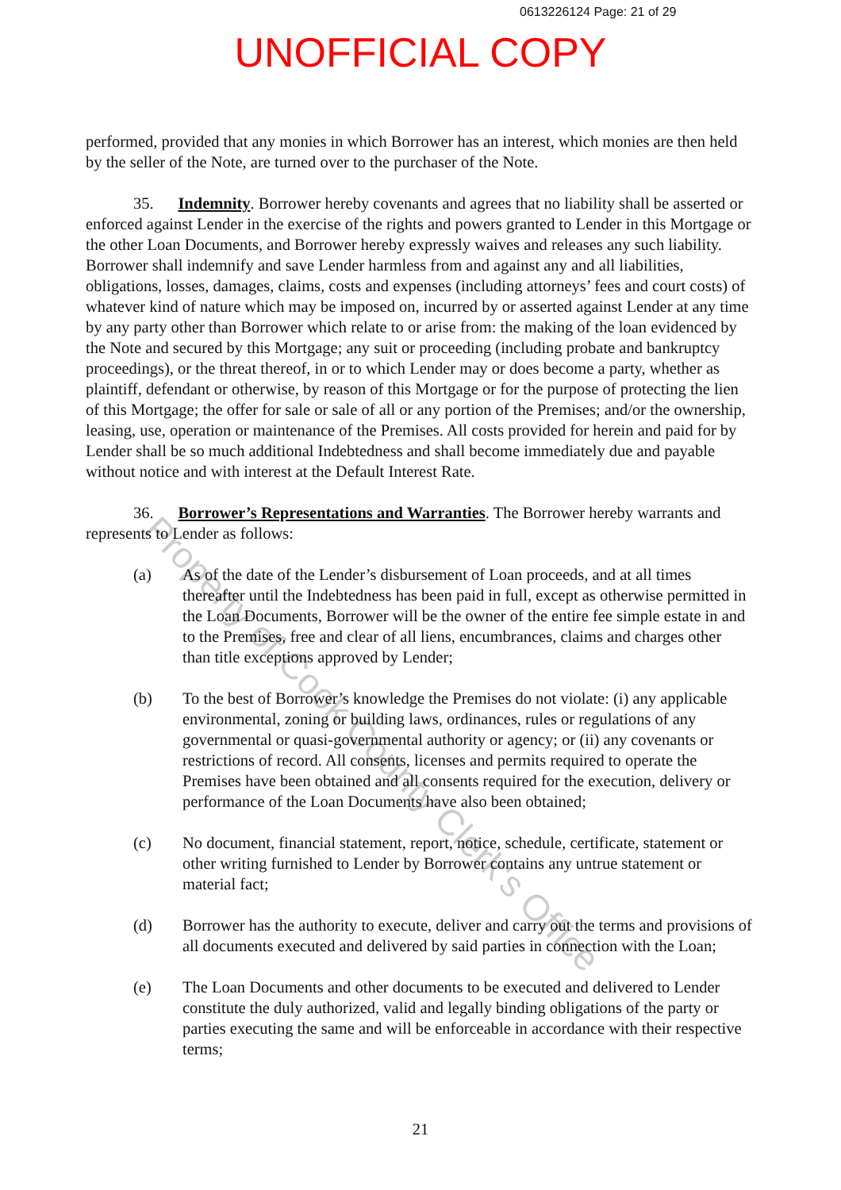0613226124 Page: 21 of 29
UNOFFICIAL COPY
performed, provided that any monies in which Borrower has an interest, which monies are then held by the seller of the Note, are turned over to the purchaser of the Note.
35. Indemnity. Borrower hereby covenants and agrees that no liability shall be asserted or enforced against Lender in the exercise of the rights and powers granted to Lender in this Mortgage or the other Loan Documents, and Borrower hereby expressly waives and releases any such liability. Borrower shall indemnify and save Lender harmless from and against any and all liabilities, obligations, losses, damages, claims, costs and expenses (including attorneys’ fees and court costs) of whatever kind of nature which may be imposed on, incurred by or asserted against Lender at any time by any party other than Borrower which relate to or arise from: the making of the loan evidenced by the Note and secured by this Mortgage; any suit or proceeding (including probate and bankruptcy proceedings), or the threat thereof, in or to which Lender may or does become a party, whether as plaintiff, defendant or otherwise, by reason of this Mortgage or for the purpose of protecting the lien of this Mortgage; the offer for sale or sale of all or any portion of the Premises; and/or the ownership, leasing, use, operation or maintenance of the Premises. All costs provided for herein and paid for by Lender shall be so much additional Indebtedness and shall become immediately due and payable without notice and with interest at the Default Interest Rate.
36. Borrower’s Representations and Warranties. The Borrower hereby warrants and represents to Lender as follows:
(a) As of the date of the Lender’s disbursement of Loan proceeds, and at all times thereafter until the Indebtedness has been paid in full, except as otherwise permitted in the Loan Documents, Borrower will be the owner of the entire fee simple estate in and to the Premises, free and clear of all liens, encumbrances, claims and charges other than title exceptions approved by Lender;
(b) To the best of Borrower’s knowledge the Premises do not violate: (i) any applicable environmental, zoning or building laws, ordinances, rules or regulations of any governmental or quasi-governmental authority or agency; or (ii) any covenants or restrictions of record. All consents, licenses and permits required to operate the Premises have been obtained and all consents required for the execution, delivery or performance of the Loan Documents have also been obtained;
(c) No document, financial statement, report, notice, schedule, certificate, statement or other writing furnished to Lender by Borrower contains any untrue statement or material fact;
(d) Borrower has the authority to execute, deliver and carry out the terms and provisions of all documents executed and delivered by said parties in connection with the Loan;
(e) The Loan Documents and other documents to be executed and delivered to Lender constitute the duly authorized, valid and legally binding obligations of the party or parties executing the same and will be enforceable in accordance with their respective terms;
Property of Cook County Clerk's Office
21